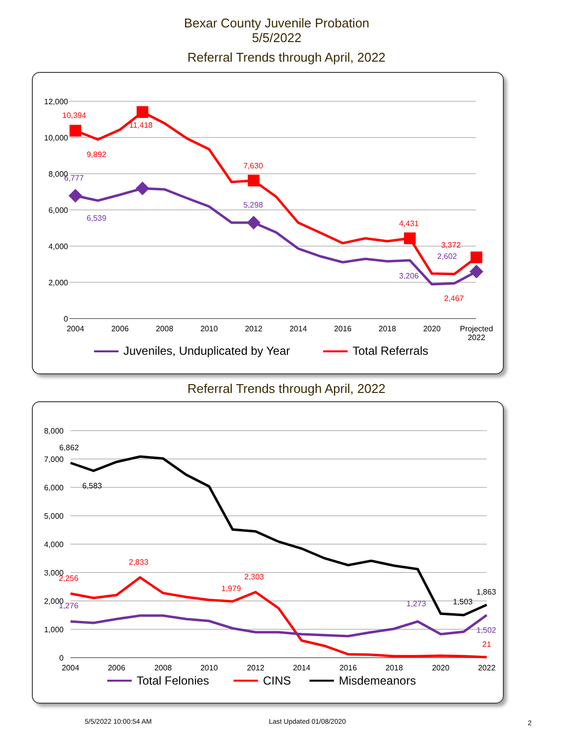Bexar County Juvenile Probation
5/5/2022
Referral Trends through April, 2022
12,000
10,000
8,000
6,000
4,000
2,000
0
2004
2006
2008
2010
2012
2014
2016
2018
2020
Projected
2022
10,394
9,892
11,418
7,630
4,431
3,372
2,467
6,777
6,539
5,298
3,206
2,602
Juveniles, Unduplicated by Year
Total Referrals
Referral Trends through April, 2022
8,000
7,000
6,000
5,000
4,000
3,000
2,000
1,000
0
2004
2006
2008
2010
2012
2014
2016
2018
2020
2022
6,862
6,583
1,503
1,863
2,256
2,833
1,979
2,303
21
1,276
1,273
1,502
Total Felonies
CINS
Misdemeanors
5/5/2022 10:00:54 AM Last Updated 01/08/2020 2